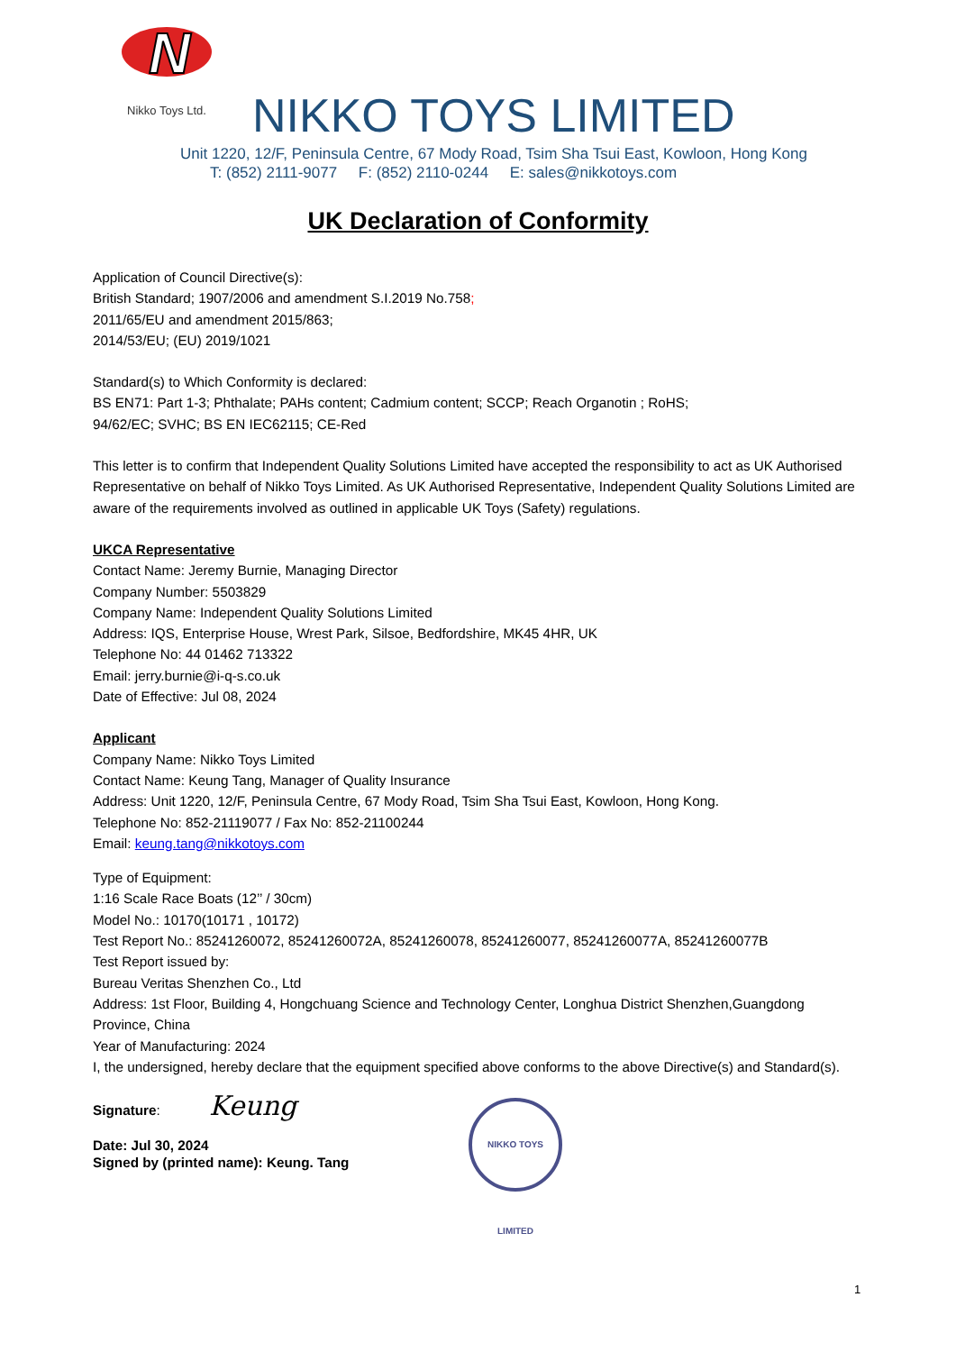N
Nikko Toys Ltd.
NIKKO TOYS LIMITED
Unit 1220, 12/F, Peninsula Centre, 67 Mody Road, Tsim Sha Tsui East, Kowloon, Hong Kong
T: (852) 2111-9077 F: (852) 2110-0244 E: sales@nikkotoys.com
UK Declaration of Conformity
Application of Council Directive(s):
British Standard; 1907/2006 and amendment S.I.2019 No.758;
2011/65/EU and amendment 2015/863;
2014/53/EU; (EU) 2019/1021
Standard(s) to Which Conformity is declared:
BS EN71: Part 1-3; Phthalate; PAHs content; Cadmium content; SCCP; Reach Organotin ; RoHS;
94/62/EC; SVHC; BS EN IEC62115; CE-Red
This letter is to confirm that Independent Quality Solutions Limited have accepted the responsibility to act as UK Authorised Representative on behalf of Nikko Toys Limited. As UK Authorised Representative, Independent Quality Solutions Limited are aware of the requirements involved as outlined in applicable UK Toys (Safety) regulations.
UKCA Representative
Contact Name: Jeremy Burnie, Managing Director
Company Number: 5503829
Company Name: Independent Quality Solutions Limited
Address: IQS, Enterprise House, Wrest Park, Silsoe, Bedfordshire, MK45 4HR, UK
Telephone No: 44 01462 713322
Email: jerry.burnie@i-q-s.co.uk
Date of Effective: Jul 08, 2024
Applicant
Company Name: Nikko Toys Limited
Contact Name: Keung Tang, Manager of Quality Insurance
Address: Unit 1220, 12/F, Peninsula Centre, 67 Mody Road, Tsim Sha Tsui East, Kowloon, Hong Kong.
Telephone No: 852-21119077 / Fax No: 852-21100244
Email: keung.tang@nikkotoys.com
Type of Equipment:
1:16 Scale Race Boats (12’’ / 30cm)
Model No.: 10170(10171 , 10172)
Test Report No.: 85241260072, 85241260072A, 85241260078, 85241260077, 85241260077A, 85241260077B
Test Report issued by:
Bureau Veritas Shenzhen Co., Ltd
Address: 1st Floor, Building 4, Hongchuang Science and Technology Center, Longhua District Shenzhen,Guangdong Province, China
Year of Manufacturing: 2024
I, the undersigned, hereby declare that the equipment specified above conforms to the above Directive(s) and Standard(s).
Signature: Keung
Date: Jul 30, 2024
Signed by (printed name): Keung. Tang
NIKKO TOYS LIMITED
1